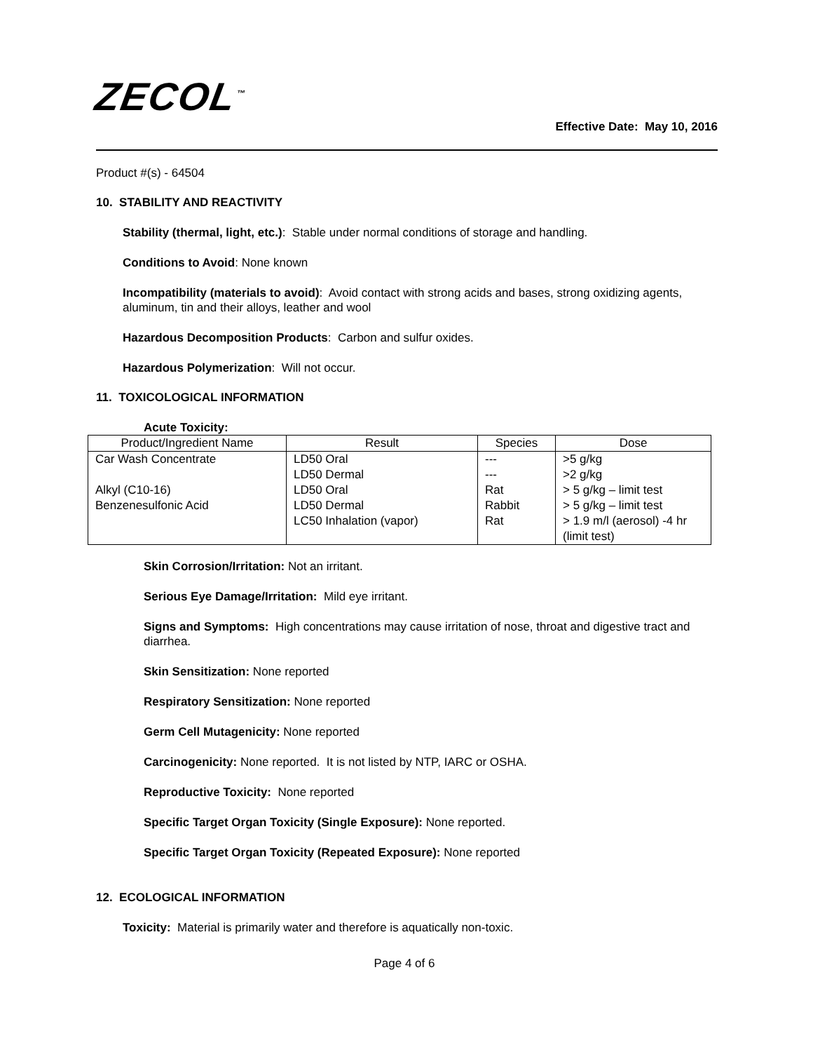ZECOL<sup>™</sup>
Effective Date: May 10, 2016
Product #(s) - 64504
10. STABILITY AND REACTIVITY
Stability (thermal, light, etc.): Stable under normal conditions of storage and handling.
Conditions to Avoid: None known
Incompatibility (materials to avoid): Avoid contact with strong acids and bases, strong oxidizing agents, aluminum, tin and their alloys, leather and wool
Hazardous Decomposition Products: Carbon and sulfur oxides.
Hazardous Polymerization: Will not occur.
11. TOXICOLOGICAL INFORMATION
Acute Toxicity:
| Product/Ingredient Name | Result | Species | Dose |
| --- | --- | --- | --- |
| Car Wash Concentrate | LD50 Oral LD50 Dermal | --- --- | >5 g/kg >2 g/kg |
| Alkyl (C10-16) Benzenesulfonic Acid | LD50 Oral LD50 Dermal LC50 Inhalation (vapor) | Rat Rabbit Rat | > 5 g/kg – limit test > 5 g/kg – limit test > 1.9 m/l (aerosol) -4 hr (limit test) |
Skin Corrosion/Irritation: Not an irritant.
Serious Eye Damage/Irritation: Mild eye irritant.
Signs and Symptoms: High concentrations may cause irritation of nose, throat and digestive tract and diarrhea.
Skin Sensitization: None reported
Respiratory Sensitization: None reported
Germ Cell Mutagenicity: None reported
Carcinogenicity: None reported. It is not listed by NTP, IARC or OSHA.
Reproductive Toxicity: None reported
Specific Target Organ Toxicity (Single Exposure): None reported.
Specific Target Organ Toxicity (Repeated Exposure): None reported
12. ECOLOGICAL INFORMATION
Toxicity: Material is primarily water and therefore is aquatically non-toxic.
Page 4 of 6